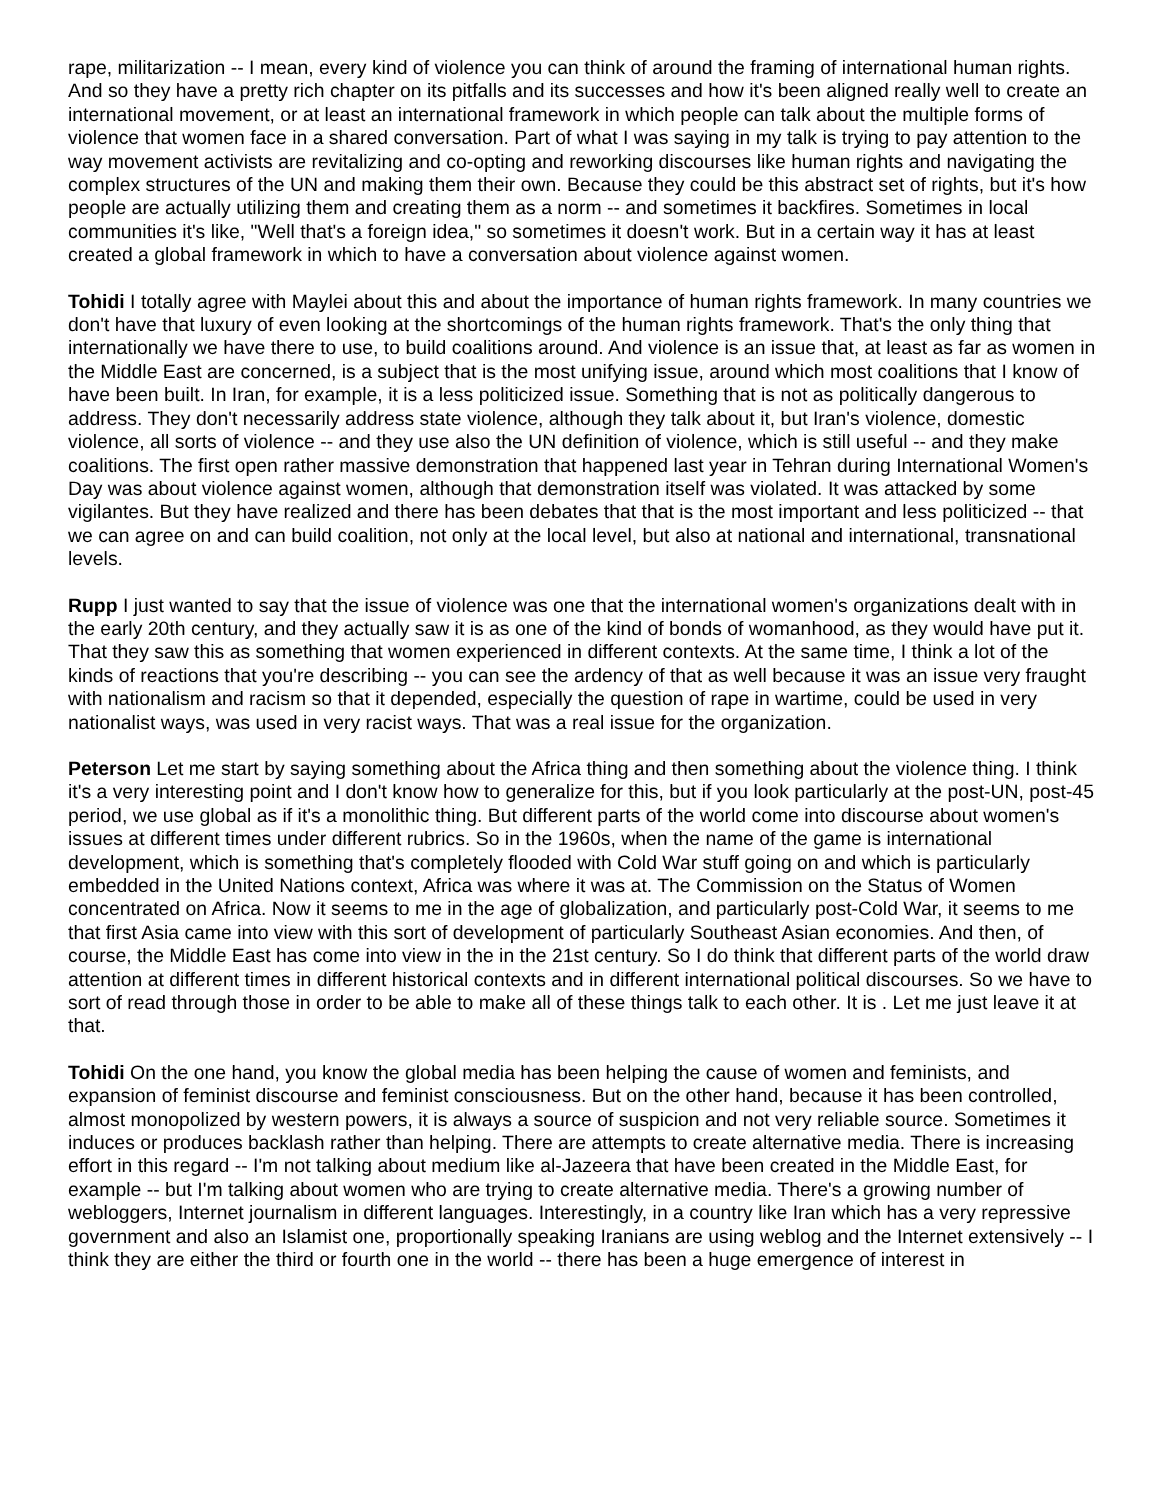rape, militarization -- I mean, every kind of violence you can think of around the framing of international human rights. And so they have a pretty rich chapter on its pitfalls and its successes and how it's been aligned really well to create an international movement, or at least an international framework in which people can talk about the multiple forms of violence that women face in a shared conversation. Part of what I was saying in my talk is trying to pay attention to the way movement activists are revitalizing and co-opting and reworking discourses like human rights and navigating the complex structures of the UN and making them their own. Because they could be this abstract set of rights, but it's how people are actually utilizing them and creating them as a norm -- and sometimes it backfires. Sometimes in local communities it's like, "Well that's a foreign idea," so sometimes it doesn't work. But in a certain way it has at least created a global framework in which to have a conversation about violence against women.
Tohidi I totally agree with Maylei about this and about the importance of human rights framework. In many countries we don't have that luxury of even looking at the shortcomings of the human rights framework. That's the only thing that internationally we have there to use, to build coalitions around. And violence is an issue that, at least as far as women in the Middle East are concerned, is a subject that is the most unifying issue, around which most coalitions that I know of have been built. In Iran, for example, it is a less politicized issue. Something that is not as politically dangerous to address. They don't necessarily address state violence, although they talk about it, but Iran's violence, domestic violence, all sorts of violence -- and they use also the UN definition of violence, which is still useful -- and they make coalitions. The first open rather massive demonstration that happened last year in Tehran during International Women's Day was about violence against women, although that demonstration itself was violated. It was attacked by some vigilantes. But they have realized and there has been debates that that is the most important and less politicized -- that we can agree on and can build coalition, not only at the local level, but also at national and international, transnational levels.
Rupp I just wanted to say that the issue of violence was one that the international women's organizations dealt with in the early 20th century, and they actually saw it is as one of the kind of bonds of womanhood, as they would have put it. That they saw this as something that women experienced in different contexts. At the same time, I think a lot of the kinds of reactions that you're describing -- you can see the ardency of that as well because it was an issue very fraught with nationalism and racism so that it depended, especially the question of rape in wartime, could be used in very nationalist ways, was used in very racist ways. That was a real issue for the organization.
Peterson Let me start by saying something about the Africa thing and then something about the violence thing. I think it's a very interesting point and I don't know how to generalize for this, but if you look particularly at the post-UN, post-45 period, we use global as if it's a monolithic thing. But different parts of the world come into discourse about women's issues at different times under different rubrics. So in the 1960s, when the name of the game is international development, which is something that's completely flooded with Cold War stuff going on and which is particularly embedded in the United Nations context, Africa was where it was at. The Commission on the Status of Women concentrated on Africa. Now it seems to me in the age of globalization, and particularly post-Cold War, it seems to me that first Asia came into view with this sort of development of particularly Southeast Asian economies. And then, of course, the Middle East has come into view in the in the 21st century. So I do think that different parts of the world draw attention at different times in different historical contexts and in different international political discourses. So we have to sort of read through those in order to be able to make all of these things talk to each other. It is . Let me just leave it at that.
Tohidi On the one hand, you know the global media has been helping the cause of women and feminists, and expansion of feminist discourse and feminist consciousness. But on the other hand, because it has been controlled, almost monopolized by western powers, it is always a source of suspicion and not very reliable source. Sometimes it induces or produces backlash rather than helping. There are attempts to create alternative media. There is increasing effort in this regard -- I'm not talking about medium like al-Jazeera that have been created in the Middle East, for example -- but I'm talking about women who are trying to create alternative media. There's a growing number of webloggers, Internet journalism in different languages. Interestingly, in a country like Iran which has a very repressive government and also an Islamist one, proportionally speaking Iranians are using weblog and the Internet extensively -- I think they are either the third or fourth one in the world -- there has been a huge emergence of interest in